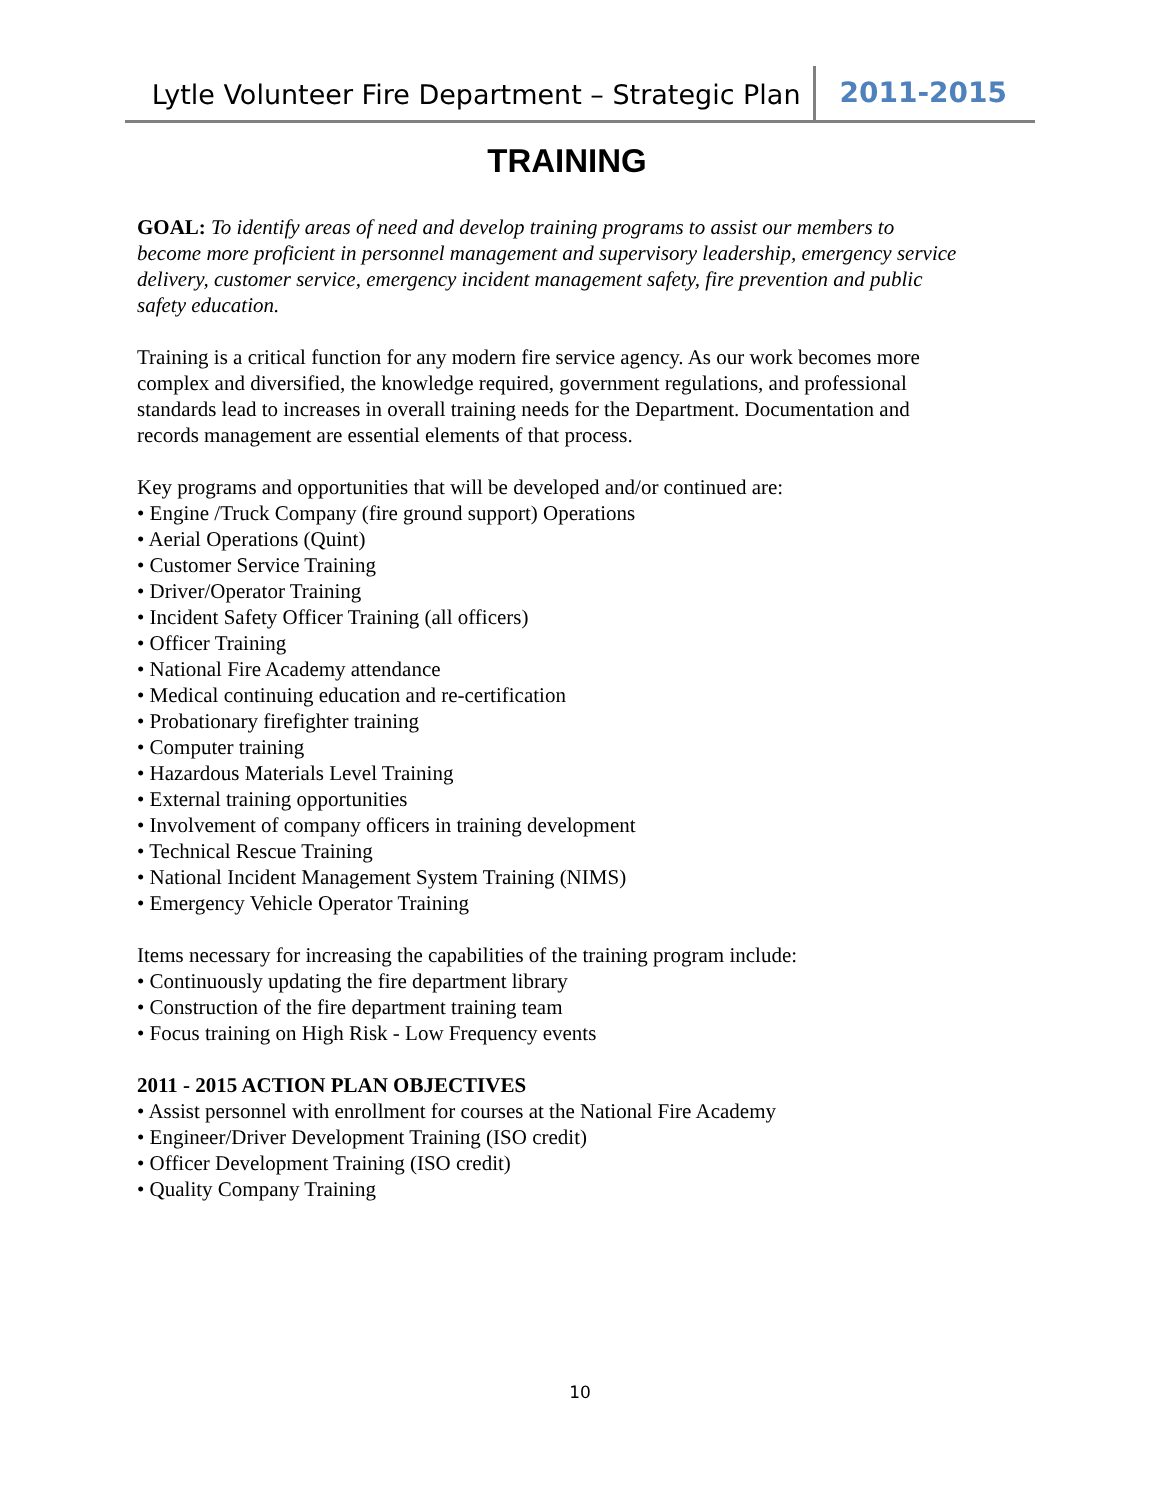Lytle Volunteer Fire Department – Strategic Plan 2011-2015
TRAINING
GOAL: To identify areas of need and develop training programs to assist our members to become more proficient in personnel management and supervisory leadership, emergency service delivery, customer service, emergency incident management safety, fire prevention and public safety education.
Training is a critical function for any modern fire service agency. As our work becomes more complex and diversified, the knowledge required, government regulations, and professional standards lead to increases in overall training needs for the Department. Documentation and records management are essential elements of that process.
Key programs and opportunities that will be developed and/or continued are:
• Engine /Truck Company (fire ground support) Operations
• Aerial Operations (Quint)
• Customer Service Training
• Driver/Operator Training
• Incident Safety Officer Training (all officers)
• Officer Training
• National Fire Academy attendance
• Medical continuing education and re-certification
• Probationary firefighter training
• Computer training
• Hazardous Materials Level Training
• External training opportunities
• Involvement of company officers in training development
• Technical Rescue Training
• National Incident Management System Training (NIMS)
• Emergency Vehicle Operator Training
Items necessary for increasing the capabilities of the training program include:
• Continuously updating the fire department library
• Construction of the fire department training team
• Focus training on High Risk - Low Frequency events
2011 - 2015 ACTION PLAN OBJECTIVES
• Assist personnel with enrollment for courses at the National Fire Academy
• Engineer/Driver Development Training (ISO credit)
• Officer Development Training (ISO credit)
• Quality Company Training
10